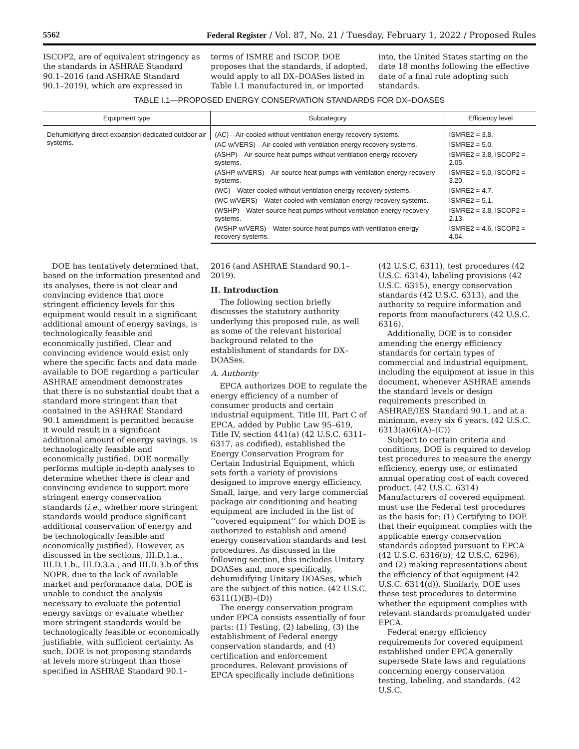5562 Federal Register / Vol. 87, No. 21 / Tuesday, February 1, 2022 / Proposed Rules
ISCOP2, are of equivalent stringency as the standards in ASHRAE Standard 90.1–2016 (and ASHRAE Standard 90.1–2019), which are expressed in
terms of ISMRE and ISCOP. DOE proposes that the standards, if adopted, would apply to all DX–DOASes listed in Table I.1 manufactured in, or imported
into, the United States starting on the date 18 months following the effective date of a final rule adopting such standards.
TABLE I.1—PROPOSED ENERGY CONSERVATION STANDARDS FOR DX–DOASES
| Equipment type | Subcategory | Efficiency level |
| --- | --- | --- |
| Dehumidifying direct-expansion dedicated outdoor air systems. | (AC)—Air-cooled without ventilation energy recovery systems. | ISMRE2 = 3.8. |
| | (AC w/VERS)—Air-cooled with ventilation energy recovery systems. | ISMRE2 = 5.0. |
| | (ASHP)—Air-source heat pumps without ventilation energy recovery systems. | ISMRE2 = 3.8, ISCOP2 = 2.05. |
| | (ASHP w/VERS)—Air-source heat pumps with ventilation energy recovery systems. | ISMRE2 = 5.0, ISCOP2 = 3.20. |
| | (WC)—Water-cooled without ventilation energy recovery systems. | ISMRE2 = 4.7. |
| | (WC w/VERS)—Water-cooled with ventilation energy recovery systems. | ISMRE2 = 5.1. |
| | (WSHP)—Water-source heat pumps without ventilation energy recovery systems. | ISMRE2 = 3.8, ISCOP2 = 2.13. |
| | (WSHP w/VERS)—Water-source heat pumps with ventilation energy recovery systems. | ISMRE2 = 4.6, ISCOP2 = 4.04. |
DOE has tentatively determined that, based on the information presented and its analyses, there is not clear and convincing evidence that more stringent efficiency levels for this equipment would result in a significant additional amount of energy savings, is technologically feasible and economically justified. Clear and convincing evidence would exist only where the specific facts and data made available to DOE regarding a particular ASHRAE amendment demonstrates that there is no substantial doubt that a standard more stringent than that contained in the ASHRAE Standard 90.1 amendment is permitted because it would result in a significant additional amount of energy savings, is technologically feasible and economically justified. DOE normally performs multiple in-depth analyses to determine whether there is clear and convincing evidence to support more stringent energy conservation standards (i.e., whether more stringent standards would produce significant additional conservation of energy and be technologically feasible and economically justified). However, as discussed in the sections, III.D.1.a., III.D.1.b., III.D.3.a., and III.D.3.b of this NOPR, due to the lack of available market and performance data, DOE is unable to conduct the analysis necessary to evaluate the potential energy savings or evaluate whether more stringent standards would be technologically feasible or economically justifiable, with sufficient certainty. As such, DOE is not proposing standards at levels more stringent than those specified in ASHRAE Standard 90.1–
2016 (and ASHRAE Standard 90.1–2019).
II. Introduction
The following section briefly discusses the statutory authority underlying this proposed rule, as well as some of the relevant historical background related to the establishment of standards for DX–DOASes.
A. Authority
EPCA authorizes DOE to regulate the energy efficiency of a number of consumer products and certain industrial equipment. Title III, Part C of EPCA, added by Public Law 95–619, Title IV, section 441(a) (42 U.S.C. 6311–6317, as codified), established the Energy Conservation Program for Certain Industrial Equipment, which sets forth a variety of provisions designed to improve energy efficiency. Small, large, and very large commercial package air conditioning and heating equipment are included in the list of ‘‘covered equipment’’ for which DOE is authorized to establish and amend energy conservation standards and test procedures. As discussed in the following section, this includes Unitary DOASes and, more specifically, dehumidifying Unitary DOASes, which are the subject of this notice. (42 U.S.C. 6311(1)(B)–(D))
The energy conservation program under EPCA consists essentially of four parts: (1) Testing, (2) labeling, (3) the establishment of Federal energy conservation standards, and (4) certification and enforcement procedures. Relevant provisions of EPCA specifically include definitions
(42 U.S.C. 6311), test procedures (42 U.S.C. 6314), labeling provisions (42 U.S.C. 6315), energy conservation standards (42 U.S.C. 6313), and the authority to require information and reports from manufacturers (42 U.S.C. 6316).
Additionally, DOE is to consider amending the energy efficiency standards for certain types of commercial and industrial equipment, including the equipment at issue in this document, whenever ASHRAE amends the standard levels or design requirements prescribed in ASHRAE/IES Standard 90.1, and at a minimum, every six 6 years. (42 U.S.C. 6313(a)(6)(A)–(C))
Subject to certain criteria and conditions, DOE is required to develop test procedures to measure the energy efficiency, energy use, or estimated annual operating cost of each covered product. (42 U.S.C. 6314) Manufacturers of covered equipment must use the Federal test procedures as the basis for: (1) Certifying to DOE that their equipment complies with the applicable energy conservation standards adopted pursuant to EPCA (42 U.S.C. 6316(b); 42 U.S.C. 6296), and (2) making representations about the efficiency of that equipment (42 U.S.C. 6314(d)). Similarly, DOE uses these test procedures to determine whether the equipment complies with relevant standards promulgated under EPCA.
Federal energy efficiency requirements for covered equipment established under EPCA generally supersede State laws and regulations concerning energy conservation testing, labeling, and standards. (42 U.S.C.